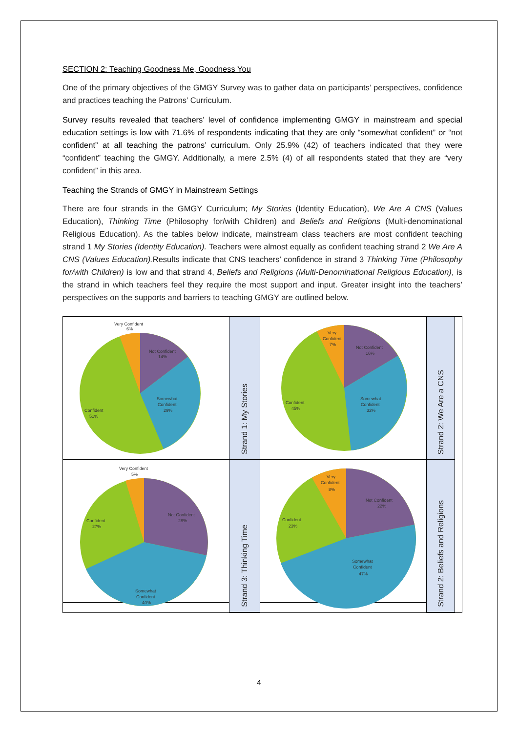SECTION 2: Teaching Goodness Me, Goodness You
One of the primary objectives of the GMGY Survey was to gather data on participants’ perspectives, confidence and practices teaching the Patrons’ Curriculum.
Survey results revealed that teachers’ level of confidence implementing GMGY in mainstream and special education settings is low with 71.6% of respondents indicating that they are only “somewhat confident” or “not confident” at all teaching the patrons’ curriculum. Only 25.9% (42) of teachers indicated that they were “confident” teaching the GMGY. Additionally, a mere 2.5% (4) of all respondents stated that they are “very confident” in this area.
Teaching the Strands of GMGY in Mainstream Settings
There are four strands in the GMGY Curriculum; My Stories (Identity Education), We Are A CNS (Values Education), Thinking Time (Philosophy for/with Children) and Beliefs and Religions (Multi-denominational Religious Education). As the tables below indicate, mainstream class teachers are most confident teaching strand 1 My Stories (Identity Education). Teachers were almost equally as confident teaching strand 2 We Are A CNS (Values Education). Results indicate that CNS teachers’ confidence in strand 3 Thinking Time (Philosophy for/with Children) is low and that strand 4, Beliefs and Religions (Multi-Denominational Religious Education), is the strand in which teachers feel they require the most support and input. Greater insight into the teachers’ perspectives on the supports and barriers to teaching GMGY are outlined below.
Very Confident
6%
Not Confident
14%
Somewhat
Confident
29%
Confident
51%
Strand 1: My Stories
Very
Confident
7%
Not Confident
16%
Somewhat
Confident
32%
Confident
45%
Strand 2: We Are a CNS
Very Confident
5%
Not Confident
28%
Somewhat
Confident
40%
Confident
27%
Strand 3: Thinking Time
Very
Confident
8%
Not Confident
22%
Somewhat
Confident
47%
Confident
23%
Strand 2: Beliefs and Religions
4